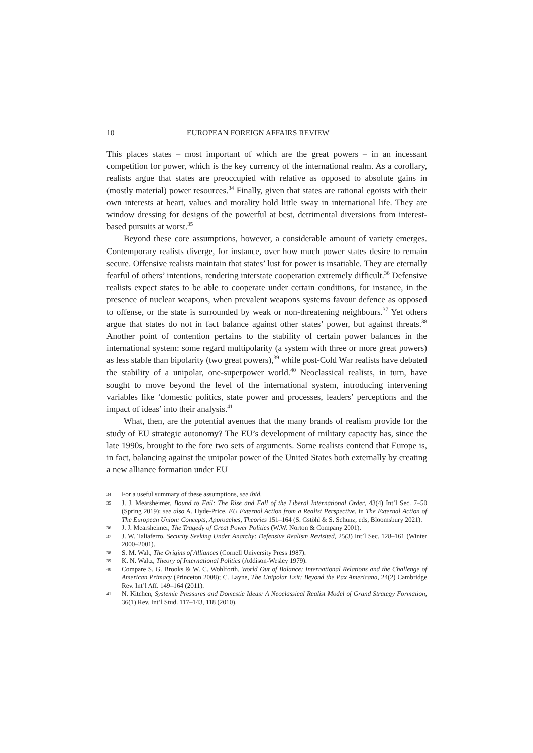10 EUROPEAN FOREIGN AFFAIRS REVIEW
This places states – most important of which are the great powers – in an incessant competition for power, which is the key currency of the international realm. As a corollary, realists argue that states are preoccupied with relative as opposed to absolute gains in (mostly material) power resources.<sup>34</sup> Finally, given that states are rational egoists with their own interests at heart, values and morality hold little sway in international life. They are window dressing for designs of the powerful at best, detrimental diversions from interest-based pursuits at worst.<sup>35</sup>
Beyond these core assumptions, however, a considerable amount of variety emerges. Contemporary realists diverge, for instance, over how much power states desire to remain secure. Offensive realists maintain that states’ lust for power is insatiable. They are eternally fearful of others’ intentions, rendering interstate cooperation extremely difficult.<sup>36</sup> Defensive realists expect states to be able to cooperate under certain conditions, for instance, in the presence of nuclear weapons, when prevalent weapons systems favour defence as opposed to offense, or the state is surrounded by weak or non-threatening neighbours.<sup>37</sup> Yet others argue that states do not in fact balance against other states’ power, but against threats.<sup>38</sup> Another point of contention pertains to the stability of certain power balances in the international system: some regard multipolarity (a system with three or more great powers) as less stable than bipolarity (two great powers),<sup>39</sup> while post-Cold War realists have debated the stability of a unipolar, one-superpower world.<sup>40</sup> Neoclassical realists, in turn, have sought to move beyond the level of the international system, introducing intervening variables like ‘domestic politics, state power and processes, leaders’ perceptions and the impact of ideas’ into their analysis.<sup>41</sup>
What, then, are the potential avenues that the many brands of realism provide for the study of EU strategic autonomy? The EU’s development of military capacity has, since the late 1990s, brought to the fore two sets of arguments. Some realists contend that Europe is, in fact, balancing against the unipolar power of the United States both externally by creating a new alliance formation under EU
34 For a useful summary of these assumptions, see ibid.
35 J. J. Mearsheimer, Bound to Fail: The Rise and Fall of the Liberal International Order, 43(4) Int’l Sec. 7–50 (Spring 2019); see also A. Hyde-Price, EU External Action from a Realist Perspective, in The External Action of The European Union: Concepts, Approaches, Theories 151–164 (S. Gstöhl & S. Schunz, eds, Bloomsbury 2021).
36 J. J. Mearsheimer, The Tragedy of Great Power Politics (W.W. Norton & Company 2001).
37 J. W. Taliaferro, Security Seeking Under Anarchy: Defensive Realism Revisited, 25(3) Int’l Sec. 128–161 (Winter 2000–2001).
38 S. M. Walt, The Origins of Alliances (Cornell University Press 1987).
39 K. N. Waltz, Theory of International Politics (Addison-Wesley 1979).
40 Compare S. G. Brooks & W. C. Wohlforth, World Out of Balance: International Relations and the Challenge of American Primacy (Princeton 2008); C. Layne, The Unipolar Exit: Beyond the Pax Americana, 24(2) Cambridge Rev. Int’l Aff. 149–164 (2011).
41 N. Kitchen, Systemic Pressures and Domestic Ideas: A Neoclassical Realist Model of Grand Strategy Formation, 36(1) Rev. Int’l Stud. 117–143, 118 (2010).